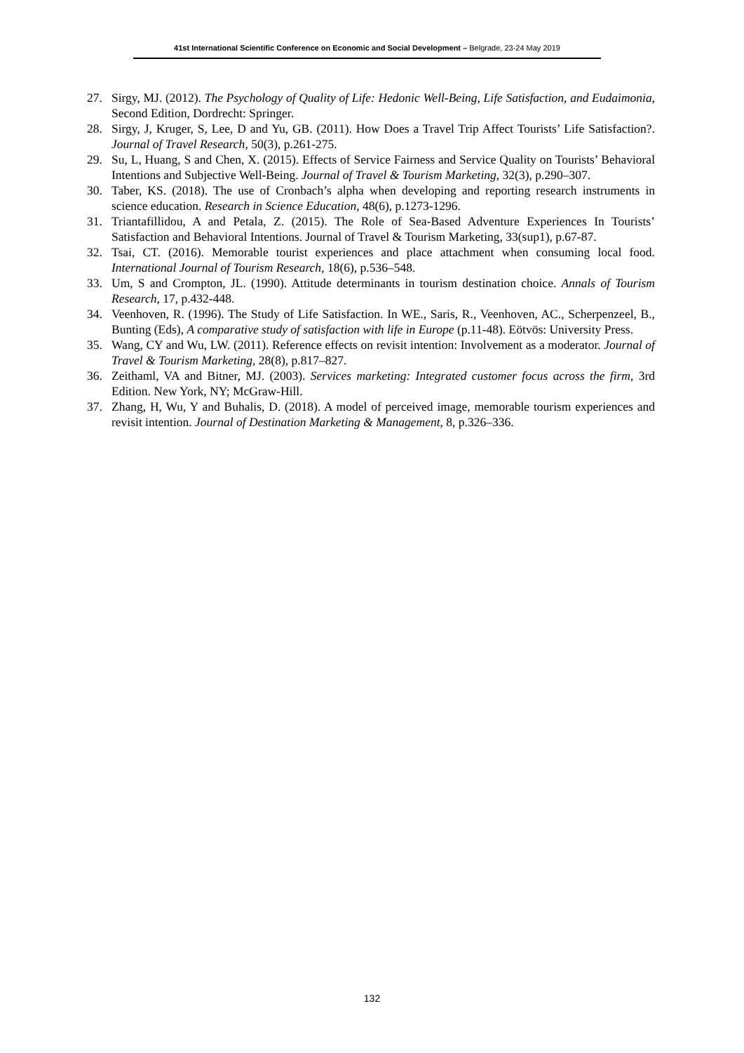41st International Scientific Conference on Economic and Social Development – Belgrade, 23-24 May 2019
27. Sirgy, MJ. (2012). The Psychology of Quality of Life: Hedonic Well-Being, Life Satisfaction, and Eudaimonia, Second Edition, Dordrecht: Springer.
28. Sirgy, J, Kruger, S, Lee, D and Yu, GB. (2011). How Does a Travel Trip Affect Tourists’ Life Satisfaction?. Journal of Travel Research, 50(3), p.261-275.
29. Su, L, Huang, S and Chen, X. (2015). Effects of Service Fairness and Service Quality on Tourists’ Behavioral Intentions and Subjective Well-Being. Journal of Travel & Tourism Marketing, 32(3), p.290–307.
30. Taber, KS. (2018). The use of Cronbach’s alpha when developing and reporting research instruments in science education. Research in Science Education, 48(6), p.1273-1296.
31. Triantafillidou, A and Petala, Z. (2015). The Role of Sea-Based Adventure Experiences In Tourists’ Satisfaction and Behavioral Intentions. Journal of Travel & Tourism Marketing, 33(sup1), p.67-87.
32. Tsai, CT. (2016). Memorable tourist experiences and place attachment when consuming local food. International Journal of Tourism Research, 18(6), p.536–548.
33. Um, S and Crompton, JL. (1990). Attitude determinants in tourism destination choice. Annals of Tourism Research, 17, p.432-448.
34. Veenhoven, R. (1996). The Study of Life Satisfaction. In WE., Saris, R., Veenhoven, AC., Scherpenzeel, B., Bunting (Eds), A comparative study of satisfaction with life in Europe (p.11-48). Eötvös: University Press.
35. Wang, CY and Wu, LW. (2011). Reference effects on revisit intention: Involvement as a moderator. Journal of Travel & Tourism Marketing, 28(8), p.817–827.
36. Zeithaml, VA and Bitner, MJ. (2003). Services marketing: Integrated customer focus across the firm, 3rd Edition. New York, NY; McGraw-Hill.
37. Zhang, H, Wu, Y and Buhalis, D. (2018). A model of perceived image, memorable tourism experiences and revisit intention. Journal of Destination Marketing & Management, 8, p.326–336.
132